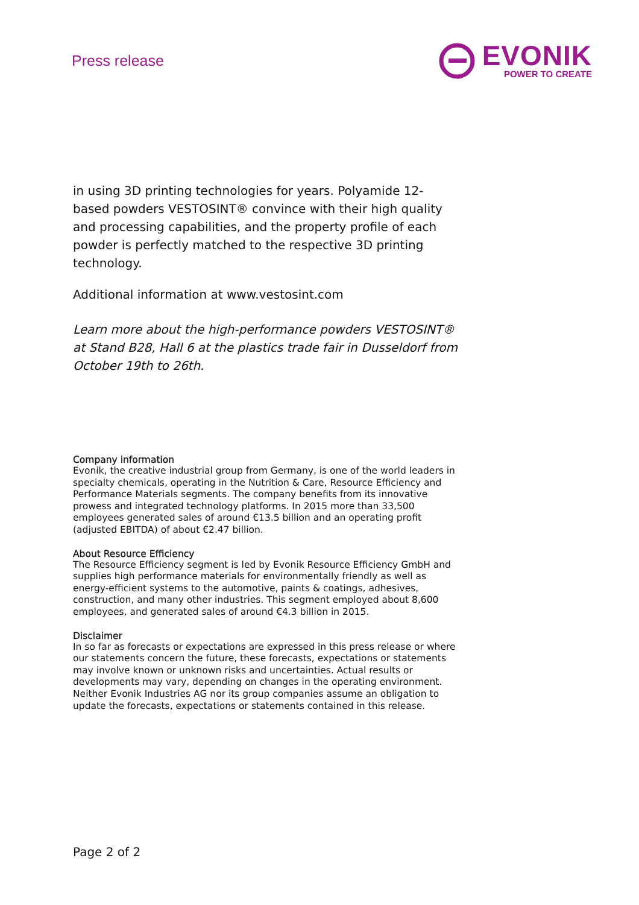Press release
EVONIK
POWER TO CREATE
in using 3D printing technologies for years. Polyamide 12-based powders VESTOSINT® convince with their high quality and processing capabilities, and the property profile of each powder is perfectly matched to the respective 3D printing technology.
Additional information at www.vestosint.com
Learn more about the high-performance powders VESTOSINT® at Stand B28, Hall 6 at the plastics trade fair in Dusseldorf from October 19th to 26th.
Company information
Evonik, the creative industrial group from Germany, is one of the world leaders in specialty chemicals, operating in the Nutrition & Care, Resource Efficiency and Performance Materials segments. The company benefits from its innovative prowess and integrated technology platforms. In 2015 more than 33,500 employees generated sales of around €13.5 billion and an operating profit (adjusted EBITDA) of about €2.47 billion.
About Resource Efficiency
The Resource Efficiency segment is led by Evonik Resource Efficiency GmbH and supplies high performance materials for environmentally friendly as well as energy-efficient systems to the automotive, paints & coatings, adhesives, construction, and many other industries. This segment employed about 8,600 employees, and generated sales of around €4.3 billion in 2015.
Disclaimer
In so far as forecasts or expectations are expressed in this press release or where our statements concern the future, these forecasts, expectations or statements may involve known or unknown risks and uncertainties. Actual results or developments may vary, depending on changes in the operating environment. Neither Evonik Industries AG nor its group companies assume an obligation to update the forecasts, expectations or statements contained in this release.
Page 2 of 2